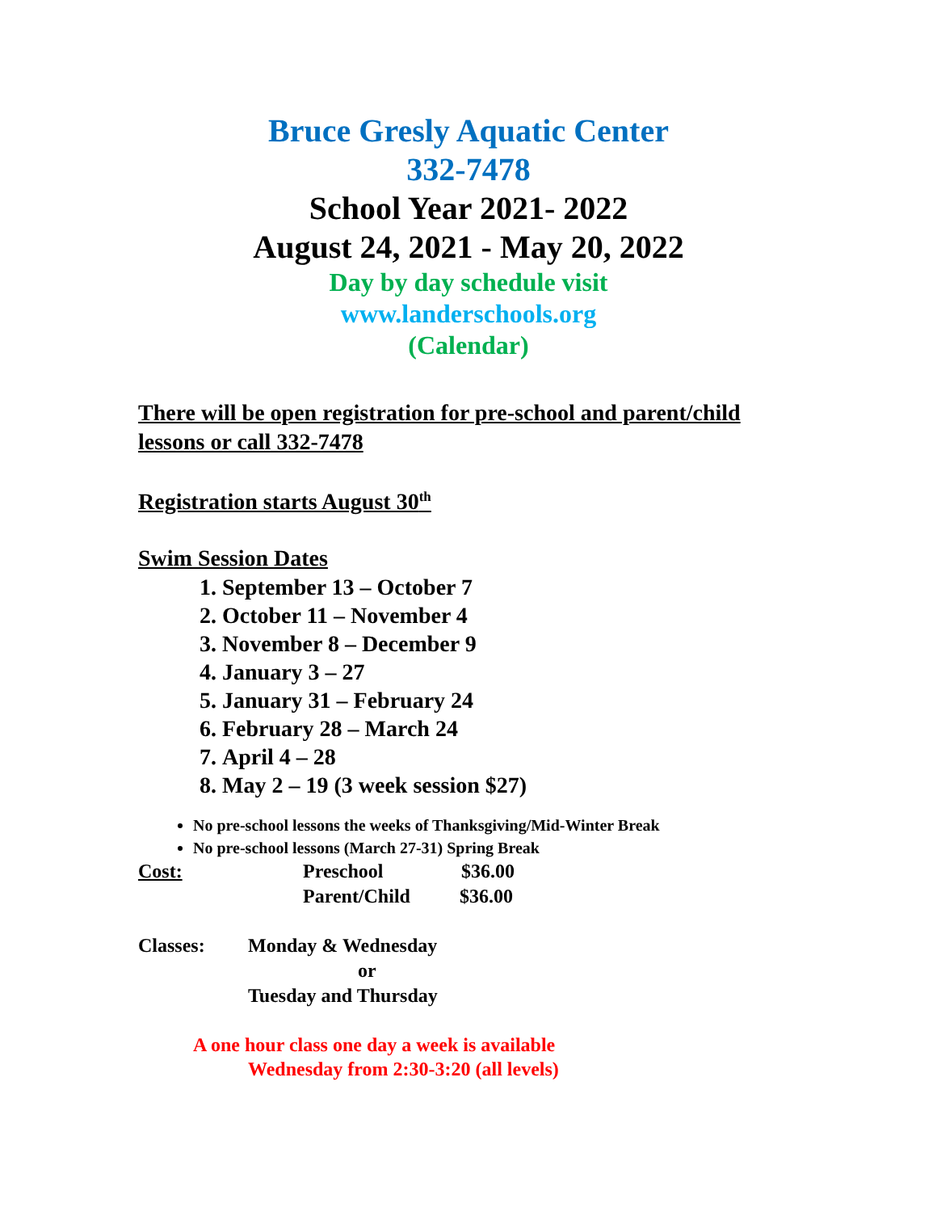Bruce Gresly Aquatic Center
332-7478
School Year 2021- 2022
August 24, 2021 - May 20, 2022
Day by day schedule visit
www.landerschools.org
(Calendar)
There will be open registration for pre-school and parent/child lessons or call 332-7478
Registration starts August 30<sup>th</sup>
Swim Session Dates
1. September 13 – October 7
2. October 11 – November 4
3. November 8 – December 9
4. January 3 – 27
5. January 31 – February 24
6. February 28 – March 24
7. April 4 – 28
8. May 2 – 19 (3 week session $27)
No pre-school lessons the weeks of Thanksgiving/Mid-Winter Break
No pre-school lessons (March 27-31) Spring Break
Cost: Preschool $36.00
Parent/Child $36.00
Classes: Monday & Wednesday
or
Tuesday and Thursday
A one hour class one day a week is available
Wednesday from 2:30-3:20 (all levels)